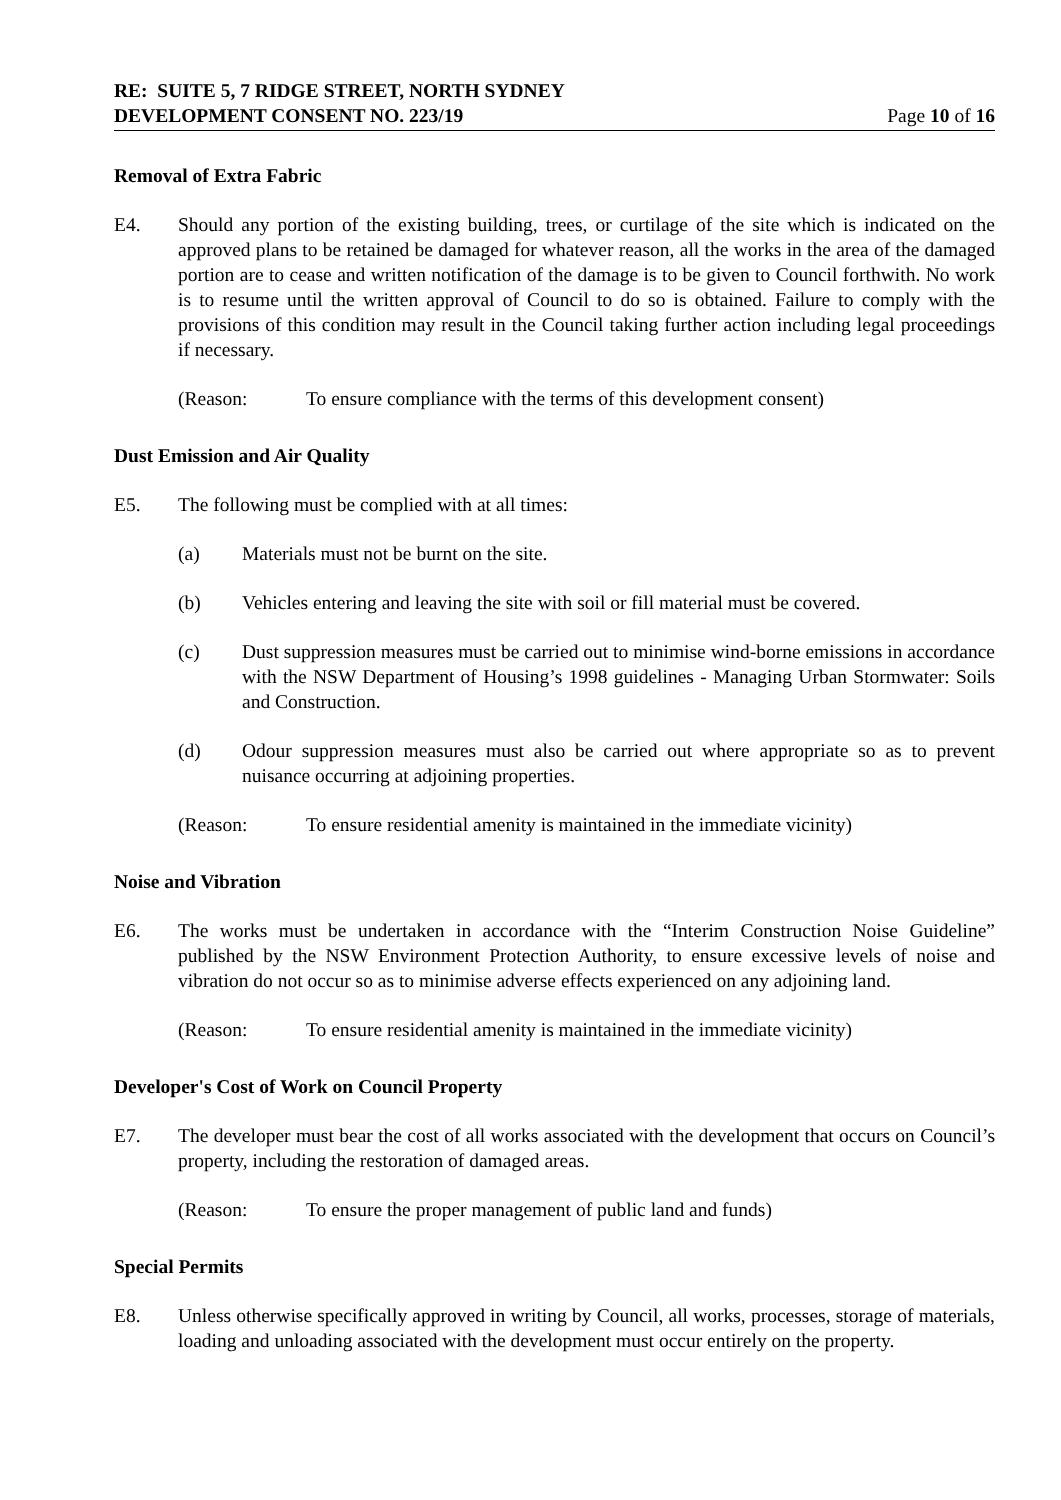RE: SUITE 5, 7 RIDGE STREET, NORTH SYDNEY
DEVELOPMENT CONSENT NO. 223/19 Page 10 of 16
Removal of Extra Fabric
E4. Should any portion of the existing building, trees, or curtilage of the site which is indicated on the approved plans to be retained be damaged for whatever reason, all the works in the area of the damaged portion are to cease and written notification of the damage is to be given to Council forthwith. No work is to resume until the written approval of Council to do so is obtained. Failure to comply with the provisions of this condition may result in the Council taking further action including legal proceedings if necessary.
(Reason: To ensure compliance with the terms of this development consent)
Dust Emission and Air Quality
E5. The following must be complied with at all times:
(a) Materials must not be burnt on the site.
(b) Vehicles entering and leaving the site with soil or fill material must be covered.
(c) Dust suppression measures must be carried out to minimise wind-borne emissions in accordance with the NSW Department of Housing’s 1998 guidelines - Managing Urban Stormwater: Soils and Construction.
(d) Odour suppression measures must also be carried out where appropriate so as to prevent nuisance occurring at adjoining properties.
(Reason: To ensure residential amenity is maintained in the immediate vicinity)
Noise and Vibration
E6. The works must be undertaken in accordance with the “Interim Construction Noise Guideline” published by the NSW Environment Protection Authority, to ensure excessive levels of noise and vibration do not occur so as to minimise adverse effects experienced on any adjoining land.
(Reason: To ensure residential amenity is maintained in the immediate vicinity)
Developer's Cost of Work on Council Property
E7. The developer must bear the cost of all works associated with the development that occurs on Council’s property, including the restoration of damaged areas.
(Reason: To ensure the proper management of public land and funds)
Special Permits
E8. Unless otherwise specifically approved in writing by Council, all works, processes, storage of materials, loading and unloading associated with the development must occur entirely on the property.